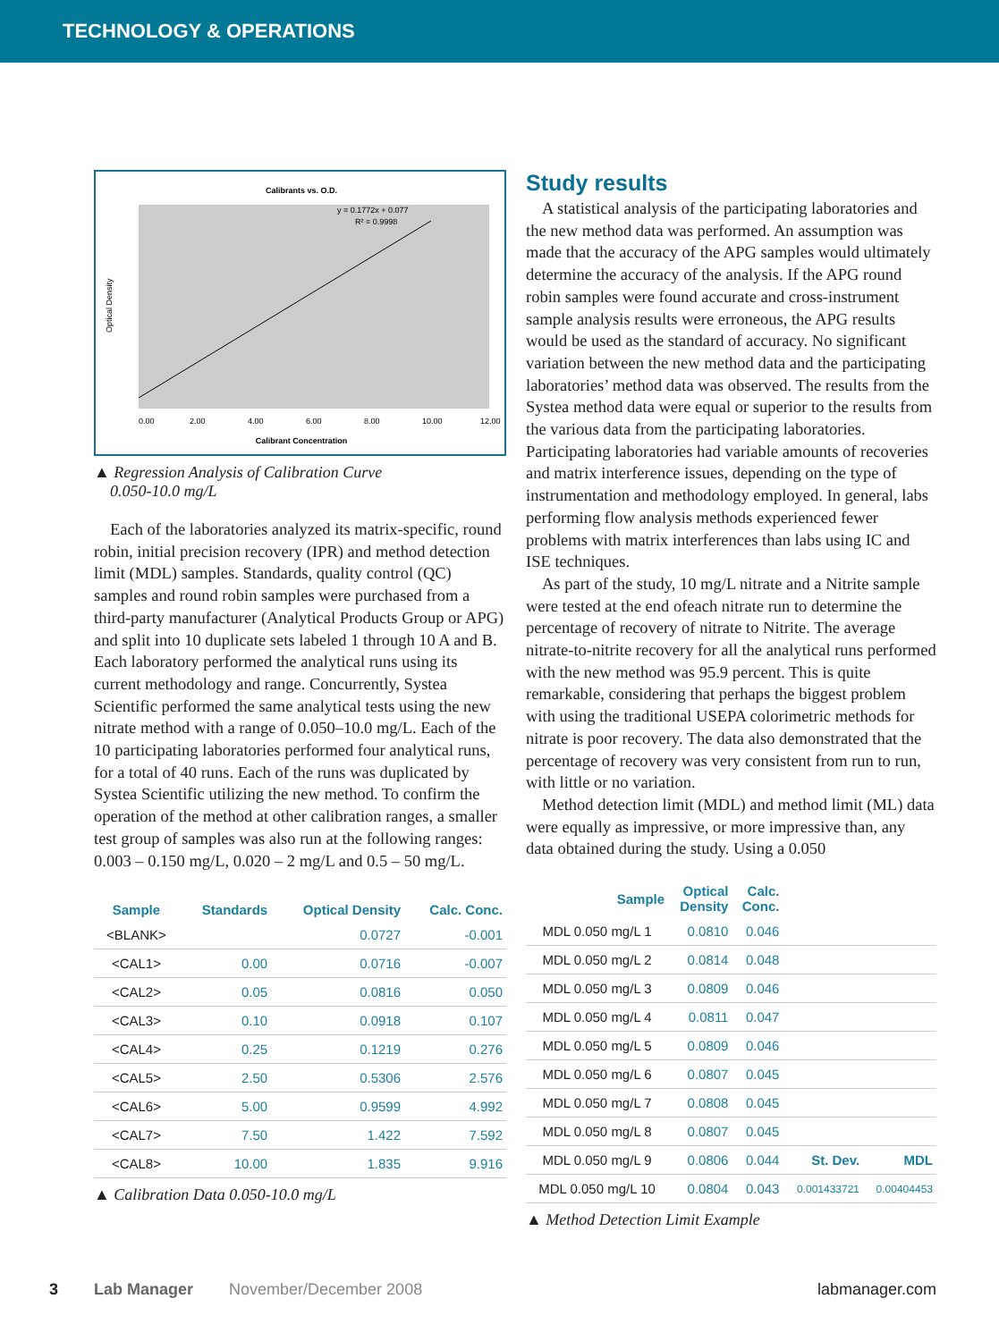TECHNOLOGY & OPERATIONS
Calibrants vs. O.D.
y = 0.1772x + 0.077
R² = 0.9998
Calibrant Concentration
0.00
2.00
4.00
6.00
8.00
10.00
12.00
Optical Density
▲ Regression Analysis of Calibration Curve
0.050-10.0 mg/L
Each of the laboratories analyzed its matrix-specific, round robin, initial precision recovery (IPR) and method detection limit (MDL) samples. Standards, quality control (QC) samples and round robin samples were purchased from a third-party manufacturer (Analytical Products Group or APG) and split into 10 duplicate sets labeled 1 through 10 A and B. Each laboratory performed the analytical runs using its current methodology and range. Concurrently, Systea Scientific performed the same analytical tests using the new nitrate method with a range of 0.050–10.0 mg/L. Each of the 10 participating laboratories performed four analytical runs, for a total of 40 runs. Each of the runs was duplicated by Systea Scientific utilizing the new method. To confirm the operation of the method at other calibration ranges, a smaller test group of samples was also run at the following ranges: 0.003 – 0.150 mg/L, 0.020 – 2 mg/L and 0.5 – 50 mg/L.
| Sample | Standards | Optical Density | Calc. Conc. |
| --- | --- | --- | --- |
| <BLANK> | | 0.0727 | -0.001 |
| <CAL1> | 0.00 | 0.0716 | -0.007 |
| <CAL2> | 0.05 | 0.0816 | 0.050 |
| <CAL3> | 0.10 | 0.0918 | 0.107 |
| <CAL4> | 0.25 | 0.1219 | 0.276 |
| <CAL5> | 2.50 | 0.5306 | 2.576 |
| <CAL6> | 5.00 | 0.9599 | 4.992 |
| <CAL7> | 7.50 | 1.422 | 7.592 |
| <CAL8> | 10.00 | 1.835 | 9.916 |
▲ Calibration Data 0.050-10.0 mg/L
Study results
A statistical analysis of the participating laboratories and the new method data was performed. An assumption was made that the accuracy of the APG samples would ultimately determine the accuracy of the analysis. If the APG round robin samples were found accurate and cross-instrument sample analysis results were erroneous, the APG results would be used as the standard of accuracy. No significant variation between the new method data and the participating laboratories’ method data was observed. The results from the Systea method data were equal or superior to the results from the various data from the participating laboratories. Participating laboratories had variable amounts of recoveries and matrix interference issues, depending on the type of instrumentation and methodology employed. In general, labs performing flow analysis methods experienced fewer problems with matrix interferences than labs using IC and ISE techniques.
As part of the study, 10 mg/L nitrate and a Nitrite sample were tested at the end ofeach nitrate run to determine the percentage of recovery of nitrate to Nitrite. The average nitrate-to-nitrite recovery for all the analytical runs performed with the new method was 95.9 percent. This is quite remarkable, considering that perhaps the biggest problem with using the traditional USEPA colorimetric methods for nitrate is poor recovery. The data also demonstrated that the percentage of recovery was very consistent from run to run, with little or no variation.
Method detection limit (MDL) and method limit (ML) data were equally as impressive, or more impressive than, any data obtained during the study. Using a 0.050
| Sample | Optical Density | Calc. Conc. | | |
| --- | --- | --- | --- | --- |
| MDL 0.050 mg/L 1 | 0.0810 | 0.046 | | |
| MDL 0.050 mg/L 2 | 0.0814 | 0.048 | | |
| MDL 0.050 mg/L 3 | 0.0809 | 0.046 | | |
| MDL 0.050 mg/L 4 | 0.0811 | 0.047 | | |
| MDL 0.050 mg/L 5 | 0.0809 | 0.046 | | |
| MDL 0.050 mg/L 6 | 0.0807 | 0.045 | | |
| MDL 0.050 mg/L 7 | 0.0808 | 0.045 | | |
| MDL 0.050 mg/L 8 | 0.0807 | 0.045 | | |
| MDL 0.050 mg/L 9 | 0.0806 | 0.044 | St. Dev. | MDL |
| MDL 0.050 mg/L 10 | 0.0804 | 0.043 | 0.001433721 | 0.00404453 |
▲ Method Detection Limit Example
3 Lab Manager November/December 2008 labmanager.com